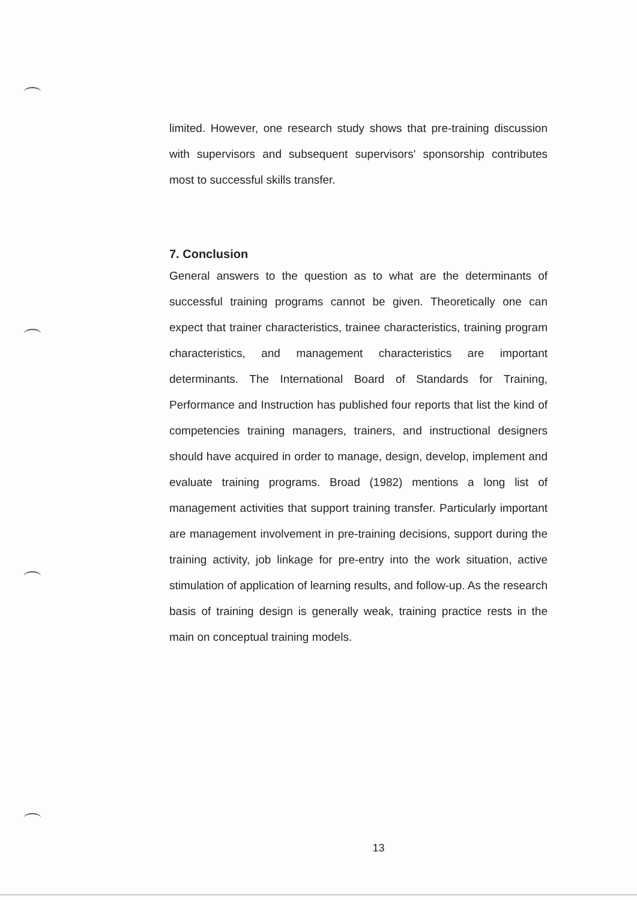limited. However, one research study shows that pre-training discussion with supervisors and subsequent supervisors' sponsorship contributes most to successful skills transfer.
7. Conclusion
General answers to the question as to what are the determinants of successful training programs cannot be given. Theoretically one can expect that trainer characteristics, trainee characteristics, training program characteristics, and management characteristics are important determinants. The International Board of Standards for Training, Performance and Instruction has published four reports that list the kind of competencies training managers, trainers, and instructional designers should have acquired in order to manage, design, develop, implement and evaluate training programs. Broad (1982) mentions a long list of management activities that support training transfer. Particularly important are management involvement in pre-training decisions, support during the training activity, job linkage for pre-entry into the work situation, active stimulation of application of learning results, and follow-up. As the research basis of training design is generally weak, training practice rests in the main on conceptual training models.
13